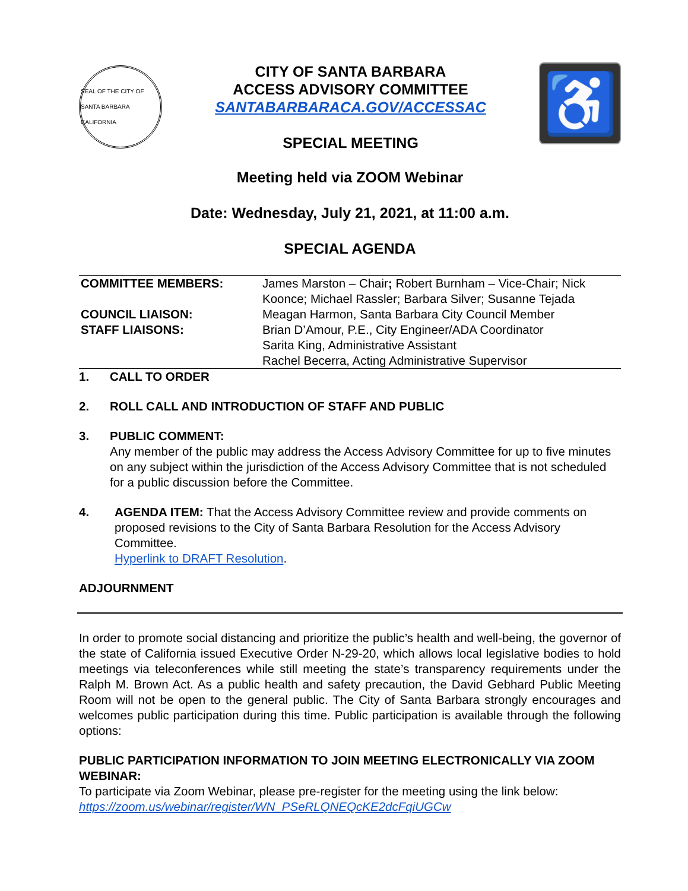SEAL OF THE CITY OF SANTA BARBARA CALIFORNIA
CITY OF SANTA BARBARA
ACCESS ADVISORY COMMITTEE
SANTABARBARACA.GOV/ACCESSAC
SPECIAL MEETING
♿
Meeting held via ZOOM Webinar
Date: Wednesday, July 21, 2021, at 11:00 a.m.
SPECIAL AGENDA
| COMMITTEE MEMBERS: | James Marston – Chair ; Robert Burnham – Vice-Chair; Nick Koonce; Michael Rassler; Barbara Silver; Susanne Tejada |
| COUNCIL LIAISON: | Meagan Harmon, Santa Barbara City Council Member |
| STAFF LIAISONS: | Brian D’Amour, P.E., City Engineer/ADA Coordinator Sarita King, Administrative Assistant Rachel Becerra, Acting Administrative Supervisor |
1. CALL TO ORDER
2. ROLL CALL AND INTRODUCTION OF STAFF AND PUBLIC
3. PUBLIC COMMENT:
Any member of the public may address the Access Advisory Committee for up to five minutes on any subject within the jurisdiction of the Access Advisory Committee that is not scheduled for a public discussion before the Committee.
4. AGENDA ITEM: That the Access Advisory Committee review and provide comments on proposed revisions to the City of Santa Barbara Resolution for the Access Advisory Committee.
Hyperlink to DRAFT Resolution.
ADJOURNMENT
In order to promote social distancing and prioritize the public’s health and well-being, the governor of the state of California issued Executive Order N-29-20, which allows local legislative bodies to hold meetings via teleconferences while still meeting the state’s transparency requirements under the Ralph M. Brown Act. As a public health and safety precaution, the David Gebhard Public Meeting Room will not be open to the general public. The City of Santa Barbara strongly encourages and welcomes public participation during this time. Public participation is available through the following options:
PUBLIC PARTICIPATION INFORMATION TO JOIN MEETING ELECTRONICALLY VIA ZOOM WEBINAR:
To participate via Zoom Webinar, please pre-register for the meeting using the link below:
https://zoom.us/webinar/register/WN_PSeRLQNEQcKE2dcFqiUGCw